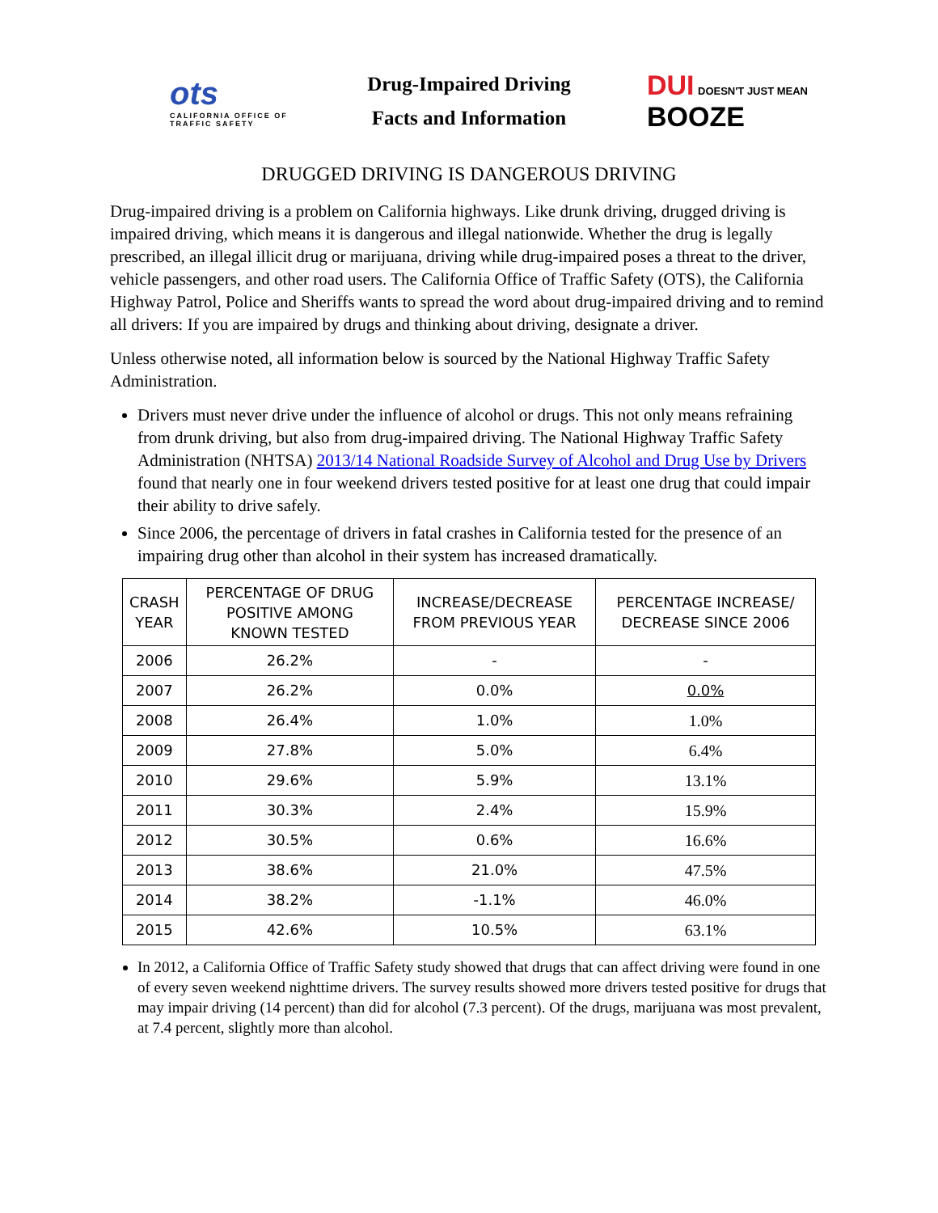ots
CALIFORNIA OFFICE OF TRAFFIC SAFETY
Drug-Impaired Driving
Facts and Information
DUI DOESN'T JUST MEAN
BOOZE
DRUGGED DRIVING IS DANGEROUS DRIVING
Drug-impaired driving is a problem on California highways. Like drunk driving, drugged driving is impaired driving, which means it is dangerous and illegal nationwide. Whether the drug is legally prescribed, an illegal illicit drug or marijuana, driving while drug-impaired poses a threat to the driver, vehicle passengers, and other road users. The California Office of Traffic Safety (OTS), the California Highway Patrol, Police and Sheriffs wants to spread the word about drug-impaired driving and to remind all drivers: If you are impaired by drugs and thinking about driving, designate a driver.
Unless otherwise noted, all information below is sourced by the National Highway Traffic Safety Administration.
Drivers must never drive under the influence of alcohol or drugs. This not only means refraining from drunk driving, but also from drug-impaired driving. The National Highway Traffic Safety Administration (NHTSA) 2013/14 National Roadside Survey of Alcohol and Drug Use by Drivers found that nearly one in four weekend drivers tested positive for at least one drug that could impair their ability to drive safely.
Since 2006, the percentage of drivers in fatal crashes in California tested for the presence of an impairing drug other than alcohol in their system has increased dramatically.
| CRASH YEAR | PERCENTAGE OF DRUG POSITIVE AMONG KNOWN TESTED | INCREASE/DECREASE FROM PREVIOUS YEAR | PERCENTAGE INCREASE/ DECREASE SINCE 2006 |
| --- | --- | --- | --- |
| 2006 | 26.2% | - | - |
| 2007 | 26.2% | 0.0% | 0.0% |
| 2008 | 26.4% | 1.0% | 1.0% |
| 2009 | 27.8% | 5.0% | 6.4% |
| 2010 | 29.6% | 5.9% | 13.1% |
| 2011 | 30.3% | 2.4% | 15.9% |
| 2012 | 30.5% | 0.6% | 16.6% |
| 2013 | 38.6% | 21.0% | 47.5% |
| 2014 | 38.2% | -1.1% | 46.0% |
| 2015 | 42.6% | 10.5% | 63.1% |
In 2012, a California Office of Traffic Safety study showed that drugs that can affect driving were found in one of every seven weekend nighttime drivers. The survey results showed more drivers tested positive for drugs that may impair driving (14 percent) than did for alcohol (7.3 percent). Of the drugs, marijuana was most prevalent, at 7.4 percent, slightly more than alcohol.